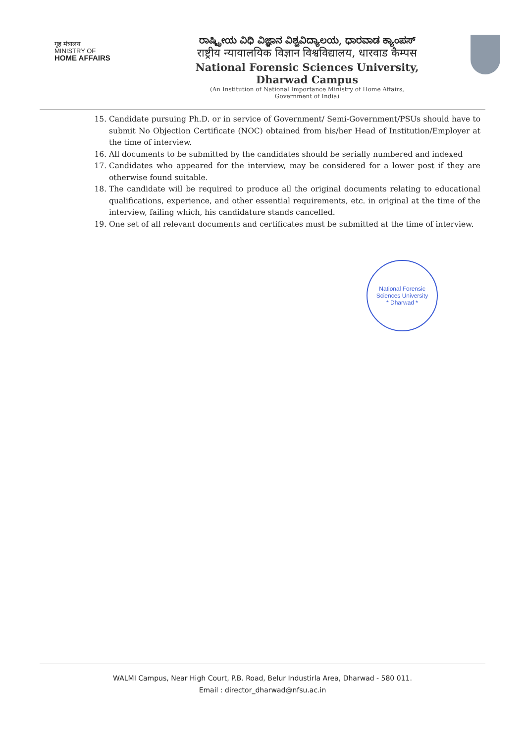गृह मंत्रालय
MINISTRY OF
HOME AFFAIRS
ರಾಷ್ಟ್ರೀಯ ವಿಧಿ ವಿಜ್ಞಾನ ವಿಶ್ವವಿದ್ಯಾಲಯ, ಧಾರವಾಡ ಕ್ಯಾಂಪಸ್
राष्ट्रीय न्यायालयिक विज्ञान विश्वविद्यालय, धारवाड कैम्पस
National Forensic Sciences University, Dharwad Campus
(An Institution of National Importance Ministry of Home Affairs,
Government of India)
15. Candidate pursuing Ph.D. or in service of Government/ Semi-Government/PSUs should have to submit No Objection Certificate (NOC) obtained from his/her Head of Institution/Employer at the time of interview.
16. All documents to be submitted by the candidates should be serially numbered and indexed
17. Candidates who appeared for the interview, may be considered for a lower post if they are otherwise found suitable.
18. The candidate will be required to produce all the original documents relating to educational qualifications, experience, and other essential requirements, etc. in original at the time of the interview, failing which, his candidature stands cancelled.
19. One set of all relevant documents and certificates must be submitted at the time of interview.
National Forensic Sciences University
* Dharwad *
WALMI Campus, Near High Court, P.B. Road, Belur Industirla Area, Dharwad - 580 011.
Email : director_dharwad@nfsu.ac.in